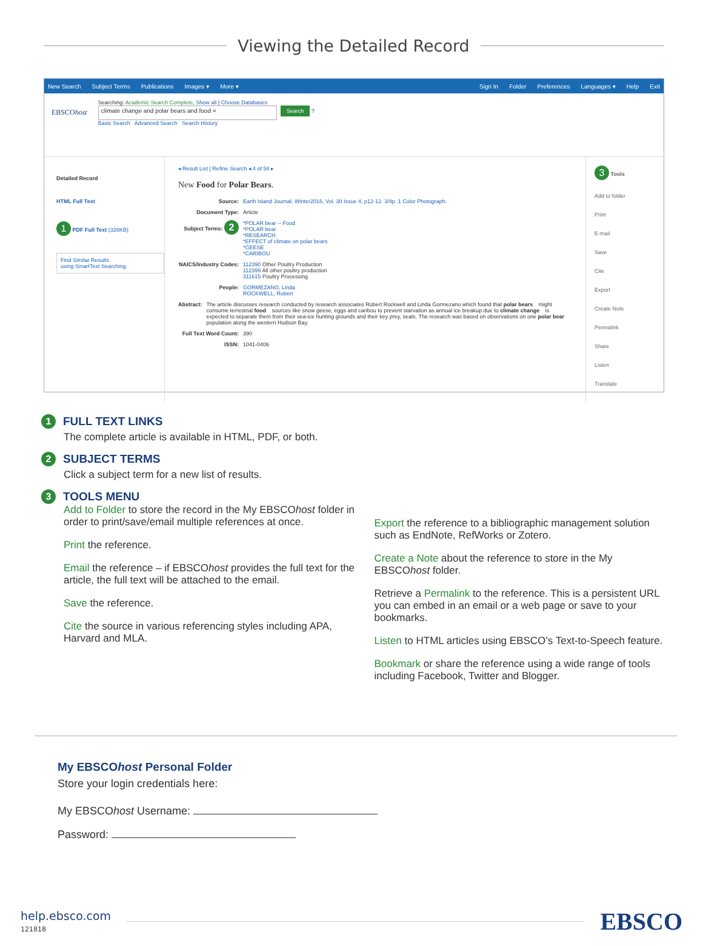Viewing the Detailed Record
New Search Subject Terms Publications Images ▾ More ▾ Sign In Folder Preferences Languages ▾ Help Exit
EBSCOhost
Searching: Academic Search Complete, Show all | Choose Databases
climate change and polar bears and food × Search ?
Basic Search Advanced Search Search History
Detailed Record
HTML Full Text
1 PDF Full Text (328KB)
Find Similar Results
using SmartText Searching.
◂ Result List | Refine Search ◂ 4 of 58 ▸
New Food for Polar Bears.
Source: Earth Island Journal. Winter2016, Vol. 30 Issue 4, p12-12. 3/4p. 1 Color Photograph.
Document Type: Article
Subject Terms: 2 *POLAR bear -- Food
*POLAR bear
*RESEARCH
*EFFECT of climate on polar bears
*GEESE
*CARIBOU
NAICS/Industry Codes: 112390 Other Poultry Production
112399 All other poultry production
311615 Poultry Processing
People: GORMEZANO, Linda
ROCKWELL, Robert
Abstract: The article discusses research conducted by research associates Robert Rockwell and Linda Gormezano which found that polar bears might consume terrestrial food sources like snow geese, eggs and caribou to prevent starvation as annual ice breakup due to climate change is expected to separate them from their sea-ice hunting grounds and their key prey, seals. The research was based on observations on one polar bear population along the western Hudson Bay.
Full Text Word Count: 390
ISSN: 1041-0406
3 Tools
Add to folder
Print
E-mail
Save
Cite
Export
Create Note
Permalink
Share
Listen
Translate
1 FULL TEXT LINKS
The complete article is available in HTML, PDF, or both.
2 SUBJECT TERMS
Click a subject term for a new list of results.
3 TOOLS MENU
Add to Folder to store the record in the My EBSCOhost folder in order to print/save/email multiple references at once.
Print the reference.
Email the reference – if EBSCOhost provides the full text for the article, the full text will be attached to the email.
Save the reference.
Cite the source in various referencing styles including APA, Harvard and MLA.
Export the reference to a bibliographic management solution such as EndNote, RefWorks or Zotero.
Create a Note about the reference to store in the My EBSCOhost folder.
Retrieve a Permalink to the reference. This is a persistent URL you can embed in an email or a web page or save to your bookmarks.
Listen to HTML articles using EBSCO’s Text-to-Speech feature.
Bookmark or share the reference using a wide range of tools including Facebook, Twitter and Blogger.
My EBSCOhost Personal Folder
Store your login credentials here:
My EBSCOhost Username:
Password:
help.ebsco.com
121818
EBSCO